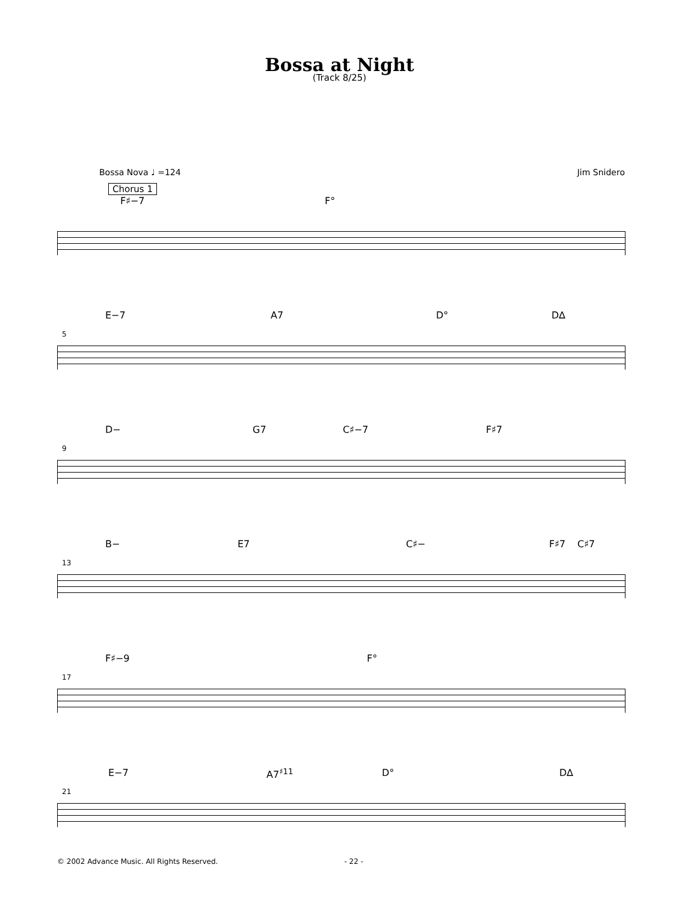Bossa at Night
(Track 8/25)
Bossa Nova ♩ =124 Jim Snidero
Chorus 1
F♯−7 F°
5
E−7 A7 D° D∆
9
D− G7 C♯−7 F♯7
13
B− E7 C♯− F♯7 C♯7
17
F♯−9 F°
21
E−7 A7<sup>♯11</sup> D° D∆
© 2002 Advance Music. All Rights Reserved. - 22 -